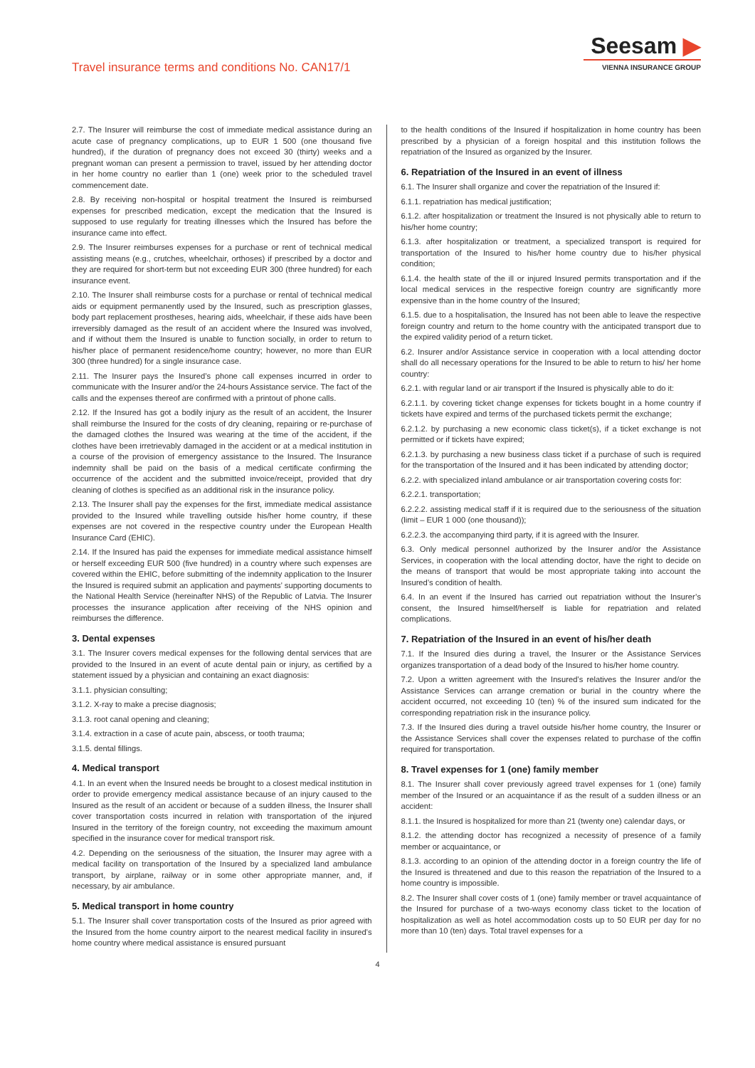Travel insurance terms and conditions No. CAN17/1
Seesam ▶
VIENNA INSURANCE GROUP
2.7. The Insurer will reimburse the cost of immediate medical assistance during an acute case of pregnancy complications, up to EUR 1 500 (one thousand five hundred), if the duration of pregnancy does not exceed 30 (thirty) weeks and a pregnant woman can present a permission to travel, issued by her attending doctor in her home country no earlier than 1 (one) week prior to the scheduled travel commencement date.
2.8. By receiving non-hospital or hospital treatment the Insured is reimbursed expenses for prescribed medication, except the medication that the Insured is supposed to use regularly for treating illnesses which the Insured has before the insurance came into effect.
2.9. The Insurer reimburses expenses for a purchase or rent of technical medical assisting means (e.g., crutches, wheelchair, orthoses) if prescribed by a doctor and they are required for short-term but not exceeding EUR 300 (three hundred) for each insurance event.
2.10. The Insurer shall reimburse costs for a purchase or rental of technical medical aids or equipment permanently used by the Insured, such as prescription glasses, body part replacement prostheses, hearing aids, wheelchair, if these aids have been irreversibly damaged as the result of an accident where the Insured was involved, and if without them the Insured is unable to function socially, in order to return to his/her place of permanent residence/home country; however, no more than EUR 300 (three hundred) for a single insurance case.
2.11. The Insurer pays the Insured’s phone call expenses incurred in order to communicate with the Insurer and/or the 24-hours Assistance service. The fact of the calls and the expenses thereof are confirmed with a printout of phone calls.
2.12. If the Insured has got a bodily injury as the result of an accident, the Insurer shall reimburse the Insured for the costs of dry cleaning, repairing or re-purchase of the damaged clothes the Insured was wearing at the time of the accident, if the clothes have been irretrievably damaged in the accident or at a medical institution in a course of the provision of emergency assistance to the Insured. The Insurance indemnity shall be paid on the basis of a medical certificate confirming the occurrence of the accident and the submitted invoice/receipt, provided that dry cleaning of clothes is specified as an additional risk in the insurance policy.
2.13. The Insurer shall pay the expenses for the first, immediate medical assistance provided to the Insured while travelling outside his/her home country, if these expenses are not covered in the respective country under the European Health Insurance Card (EHIC).
2.14. If the Insured has paid the expenses for immediate medical assistance himself or herself exceeding EUR 500 (five hundred) in a country where such expenses are covered within the EHIC, before submitting of the indemnity application to the Insurer the Insured is required submit an application and payments’ supporting documents to the National Health Service (hereinafter NHS) of the Republic of Latvia. The Insurer processes the insurance application after receiving of the NHS opinion and reimburses the difference.
3. Dental expenses
3.1. The Insurer covers medical expenses for the following dental services that are provided to the Insured in an event of acute dental pain or injury, as certified by a statement issued by a physician and containing an exact diagnosis:
3.1.1. physician consulting;
3.1.2. X-ray to make a precise diagnosis;
3.1.3. root canal opening and cleaning;
3.1.4. extraction in a case of acute pain, abscess, or tooth trauma;
3.1.5. dental fillings.
4. Medical transport
4.1. In an event when the Insured needs be brought to a closest medical institution in order to provide emergency medical assistance because of an injury caused to the Insured as the result of an accident or because of a sudden illness, the Insurer shall cover transportation costs incurred in relation with transportation of the injured Insured in the territory of the foreign country, not exceeding the maximum amount specified in the insurance cover for medical transport risk.
4.2. Depending on the seriousness of the situation, the Insurer may agree with a medical facility on transportation of the Insured by a specialized land ambulance transport, by airplane, railway or in some other appropriate manner, and, if necessary, by air ambulance.
5. Medical transport in home country
5.1. The Insurer shall cover transportation costs of the Insured as prior agreed with the Insured from the home country airport to the nearest medical facility in insured’s home country where medical assistance is ensured pursuant
to the health conditions of the Insured if hospitalization in home country has been prescribed by a physician of a foreign hospital and this institution follows the repatriation of the Insured as organized by the Insurer.
6. Repatriation of the Insured in an event of illness
6.1. The Insurer shall organize and cover the repatriation of the Insured if:
6.1.1. repatriation has medical justification;
6.1.2. after hospitalization or treatment the Insured is not physically able to return to his/her home country;
6.1.3. after hospitalization or treatment, a specialized transport is required for transportation of the Insured to his/her home country due to his/her physical condition;
6.1.4. the health state of the ill or injured Insured permits transportation and if the local medical services in the respective foreign country are significantly more expensive than in the home country of the Insured;
6.1.5. due to a hospitalisation, the Insured has not been able to leave the respective foreign country and return to the home country with the anticipated transport due to the expired validity period of a return ticket.
6.2. Insurer and/or Assistance service in cooperation with a local attending doctor shall do all necessary operations for the Insured to be able to return to his/ her home country:
6.2.1. with regular land or air transport if the Insured is physically able to do it:
6.2.1.1. by covering ticket change expenses for tickets bought in a home country if tickets have expired and terms of the purchased tickets permit the exchange;
6.2.1.2. by purchasing a new economic class ticket(s), if a ticket exchange is not permitted or if tickets have expired;
6.2.1.3. by purchasing a new business class ticket if a purchase of such is required for the transportation of the Insured and it has been indicated by attending doctor;
6.2.2. with specialized inland ambulance or air transportation covering costs for:
6.2.2.1. transportation;
6.2.2.2. assisting medical staff if it is required due to the seriousness of the situation (limit – EUR 1 000 (one thousand));
6.2.2.3. the accompanying third party, if it is agreed with the Insurer.
6.3. Only medical personnel authorized by the Insurer and/or the Assistance Services, in cooperation with the local attending doctor, have the right to decide on the means of transport that would be most appropriate taking into account the Insured’s condition of health.
6.4. In an event if the Insured has carried out repatriation without the Insurer’s consent, the Insured himself/herself is liable for repatriation and related complications.
7. Repatriation of the Insured in an event of his/her death
7.1. If the Insured dies during a travel, the Insurer or the Assistance Services organizes transportation of a dead body of the Insured to his/her home country.
7.2. Upon a written agreement with the Insured’s relatives the Insurer and/or the Assistance Services can arrange cremation or burial in the country where the accident occurred, not exceeding 10 (ten) % of the insured sum indicated for the corresponding repatriation risk in the insurance policy.
7.3. If the Insured dies during a travel outside his/her home country, the Insurer or the Assistance Services shall cover the expenses related to purchase of the coffin required for transportation.
8. Travel expenses for 1 (one) family member
8.1. The Insurer shall cover previously agreed travel expenses for 1 (one) family member of the Insured or an acquaintance if as the result of a sudden illness or an accident:
8.1.1. the Insured is hospitalized for more than 21 (twenty one) calendar days, or
8.1.2. the attending doctor has recognized a necessity of presence of a family member or acquaintance, or
8.1.3. according to an opinion of the attending doctor in a foreign country the life of the Insured is threatened and due to this reason the repatriation of the Insured to a home country is impossible.
8.2. The Insurer shall cover costs of 1 (one) family member or travel acquaintance of the Insured for purchase of a two-ways economy class ticket to the location of hospitalization as well as hotel accommodation costs up to 50 EUR per day for no more than 10 (ten) days. Total travel expenses for a
4